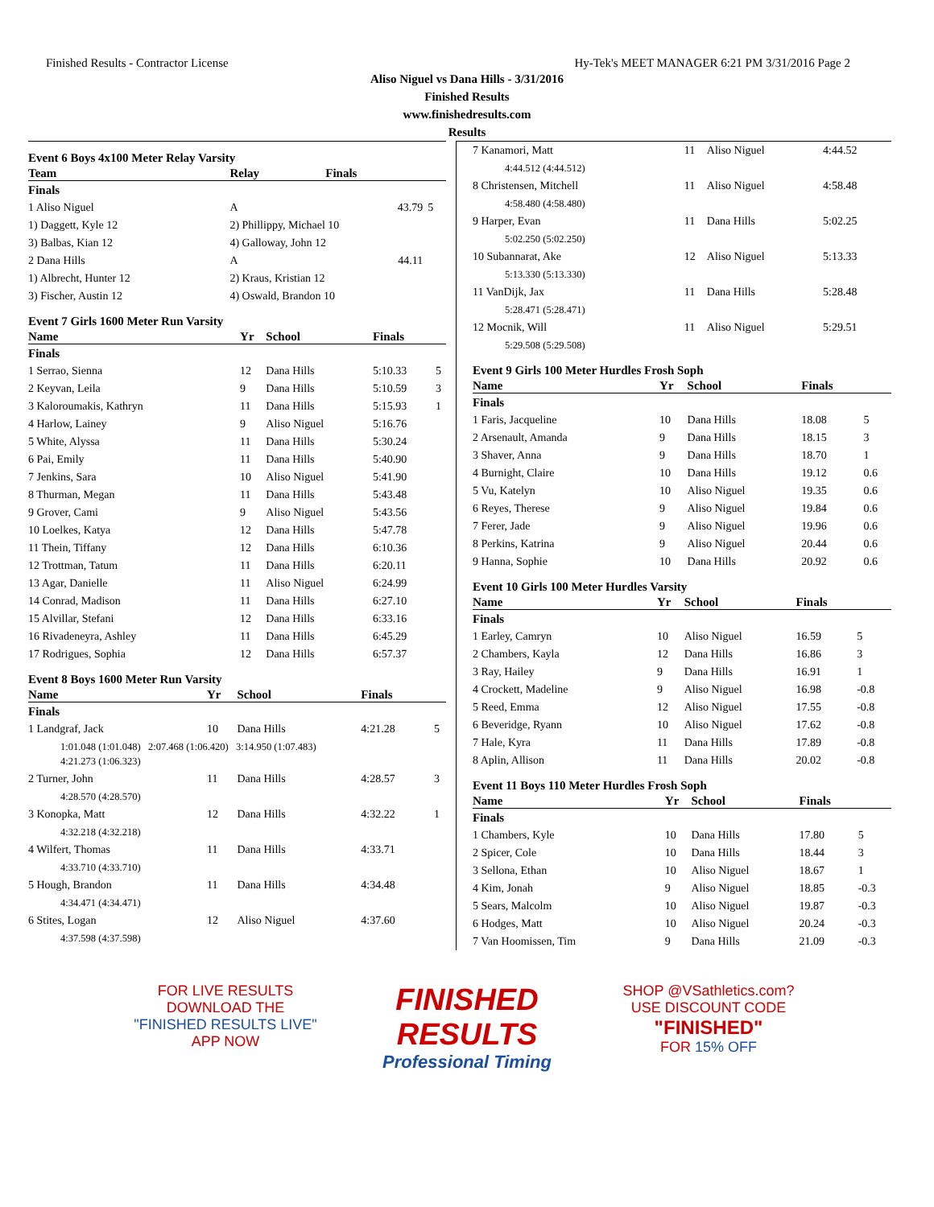Finished Results - Contractor License Hy-Tek's MEET MANAGER 6:21 PM 3/31/2016 Page 2
Aliso Niguel vs Dana Hills - 3/31/2016
Finished Results
www.finishedresults.com
Results
Event 6 Boys 4x100 Meter Relay Varsity
| Team | Relay | Finals | |
| --- | --- | --- | --- |
| Finals | | | |
| 1 Aliso Niguel | A | 43.79 | 5 |
| 1) Daggett, Kyle 12 | 2) Phillippy, Michael 10 | | |
| 3) Balbas, Kian 12 | 4) Galloway, John 12 | | |
| 2 Dana Hills | A | 44.11 | |
| 1) Albrecht, Hunter 12 | 2) Kraus, Kristian 12 | | |
| 3) Fischer, Austin 12 | 4) Oswald, Brandon 10 | | |
Event 7 Girls 1600 Meter Run Varsity
| Name | Yr | School | Finals | |
| --- | --- | --- | --- | --- |
| Finals | | | | |
| 1 Serrao, Sienna | 12 | Dana Hills | 5:10.33 | 5 |
| 2 Keyvan, Leila | 9 | Dana Hills | 5:10.59 | 3 |
| 3 Kaloroumakis, Kathryn | 11 | Dana Hills | 5:15.93 | 1 |
| 4 Harlow, Lainey | 9 | Aliso Niguel | 5:16.76 | |
| 5 White, Alyssa | 11 | Dana Hills | 5:30.24 | |
| 6 Pai, Emily | 11 | Dana Hills | 5:40.90 | |
| 7 Jenkins, Sara | 10 | Aliso Niguel | 5:41.90 | |
| 8 Thurman, Megan | 11 | Dana Hills | 5:43.48 | |
| 9 Grover, Cami | 9 | Aliso Niguel | 5:43.56 | |
| 10 Loelkes, Katya | 12 | Dana Hills | 5:47.78 | |
| 11 Thein, Tiffany | 12 | Dana Hills | 6:10.36 | |
| 12 Trottman, Tatum | 11 | Dana Hills | 6:20.11 | |
| 13 Agar, Danielle | 11 | Aliso Niguel | 6:24.99 | |
| 14 Conrad, Madison | 11 | Dana Hills | 6:27.10 | |
| 15 Alvillar, Stefani | 12 | Dana Hills | 6:33.16 | |
| 16 Rivadeneyra, Ashley | 11 | Dana Hills | 6:45.29 | |
| 17 Rodrigues, Sophia | 12 | Dana Hills | 6:57.37 | |
Event 8 Boys 1600 Meter Run Varsity
| Name | Yr | School | Finals | |
| --- | --- | --- | --- | --- |
| Finals | | | | |
| 1 Landgraf, Jack | 10 | Dana Hills | 4:21.28 | 5 |
| 1:01.048 (1:01.048) 2:07.468 (1:06.420) 3:14.950 (1:07.483) 4:21.273 (1:06.323) | | | | |
| 2 Turner, John | 11 | Dana Hills | 4:28.57 | 3 |
| 4:28.570 (4:28.570) | | | | |
| 3 Konopka, Matt | 12 | Dana Hills | 4:32.22 | 1 |
| 4:32.218 (4:32.218) | | | | |
| 4 Wilfert, Thomas | 11 | Dana Hills | 4:33.71 | |
| 4:33.710 (4:33.710) | | | | |
| 5 Hough, Brandon | 11 | Dana Hills | 4:34.48 | |
| 4:34.471 (4:34.471) | | | | |
| 6 Stites, Logan | 12 | Aliso Niguel | 4:37.60 | |
| 4:37.598 (4:37.598) | | | | |
| 7 Kanamori, Matt | 11 | Aliso Niguel | 4:44.52 |
| 4:44.512 (4:44.512) | | | |
| 8 Christensen, Mitchell | 11 | Aliso Niguel | 4:58.48 |
| 4:58.480 (4:58.480) | | | |
| 9 Harper, Evan | 11 | Dana Hills | 5:02.25 |
| 5:02.250 (5:02.250) | | | |
| 10 Subannarat, Ake | 12 | Aliso Niguel | 5:13.33 |
| 5:13.330 (5:13.330) | | | |
| 11 VanDijk, Jax | 11 | Dana Hills | 5:28.48 |
| 5:28.471 (5:28.471) | | | |
| 12 Mocnik, Will | 11 | Aliso Niguel | 5:29.51 |
| 5:29.508 (5:29.508) | | | |
Event 9 Girls 100 Meter Hurdles Frosh Soph
| Name | Yr | School | Finals | |
| --- | --- | --- | --- | --- |
| Finals | | | | |
| 1 Faris, Jacqueline | 10 | Dana Hills | 18.08 | 5 |
| 2 Arsenault, Amanda | 9 | Dana Hills | 18.15 | 3 |
| 3 Shaver, Anna | 9 | Dana Hills | 18.70 | 1 |
| 4 Burnight, Claire | 10 | Dana Hills | 19.12 | 0.6 |
| 5 Vu, Katelyn | 10 | Aliso Niguel | 19.35 | 0.6 |
| 6 Reyes, Therese | 9 | Aliso Niguel | 19.84 | 0.6 |
| 7 Ferer, Jade | 9 | Aliso Niguel | 19.96 | 0.6 |
| 8 Perkins, Katrina | 9 | Aliso Niguel | 20.44 | 0.6 |
| 9 Hanna, Sophie | 10 | Dana Hills | 20.92 | 0.6 |
Event 10 Girls 100 Meter Hurdles Varsity
| Name | Yr | School | Finals | |
| --- | --- | --- | --- | --- |
| Finals | | | | |
| 1 Earley, Camryn | 10 | Aliso Niguel | 16.59 | 5 |
| 2 Chambers, Kayla | 12 | Dana Hills | 16.86 | 3 |
| 3 Ray, Hailey | 9 | Dana Hills | 16.91 | 1 |
| 4 Crockett, Madeline | 9 | Aliso Niguel | 16.98 | -0.8 |
| 5 Reed, Emma | 12 | Aliso Niguel | 17.55 | -0.8 |
| 6 Beveridge, Ryann | 10 | Aliso Niguel | 17.62 | -0.8 |
| 7 Hale, Kyra | 11 | Dana Hills | 17.89 | -0.8 |
| 8 Aplin, Allison | 11 | Dana Hills | 20.02 | -0.8 |
Event 11 Boys 110 Meter Hurdles Frosh Soph
| Name | Yr | School | Finals | |
| --- | --- | --- | --- | --- |
| Finals | | | | |
| 1 Chambers, Kyle | 10 | Dana Hills | 17.80 | 5 |
| 2 Spicer, Cole | 10 | Dana Hills | 18.44 | 3 |
| 3 Sellona, Ethan | 10 | Aliso Niguel | 18.67 | 1 |
| 4 Kim, Jonah | 9 | Aliso Niguel | 18.85 | -0.3 |
| 5 Sears, Malcolm | 10 | Aliso Niguel | 19.87 | -0.3 |
| 6 Hodges, Matt | 10 | Aliso Niguel | 20.24 | -0.3 |
| 7 Van Hoomissen, Tim | 9 | Dana Hills | 21.09 | -0.3 |
FOR LIVE RESULTS
DOWNLOAD THE
"FINISHED RESULTS LIVE"
APP NOW
FINISHED RESULTS
Professional Timing
SHOP @VSathletics.com?
USE DISCOUNT CODE
"FINISHED"
FOR 15% OFF